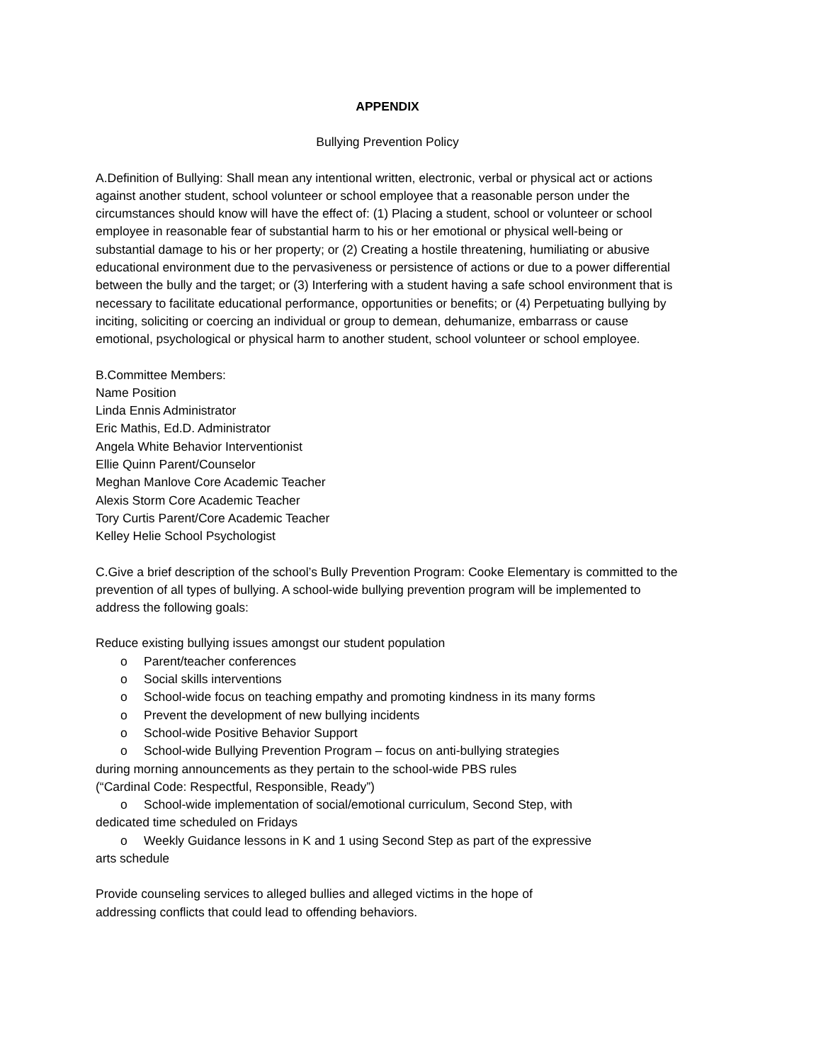APPENDIX
Bullying Prevention Policy
A.Definition of Bullying: Shall mean any intentional written, electronic, verbal or physical act or actions against another student, school volunteer or school employee that a reasonable person under the circumstances should know will have the effect of: (1) Placing a student, school or volunteer or school employee in reasonable fear of substantial harm to his or her emotional or physical well-being or substantial damage to his or her property; or (2) Creating a hostile threatening, humiliating or abusive educational environment due to the pervasiveness or persistence of actions or due to a power differential between the bully and the target; or (3) Interfering with a student having a safe school environment that is necessary to facilitate educational performance, opportunities or benefits; or (4) Perpetuating bullying by inciting, soliciting or coercing an individual or group to demean, dehumanize, embarrass or cause emotional, psychological or physical harm to another student, school volunteer or school employee.
B.Committee Members:
Name Position
Linda Ennis Administrator
Eric Mathis, Ed.D. Administrator
Angela White Behavior Interventionist
Ellie Quinn Parent/Counselor
Meghan Manlove Core Academic Teacher
Alexis Storm Core Academic Teacher
Tory Curtis Parent/Core Academic Teacher
Kelley Helie School Psychologist
C.Give a brief description of the school’s Bully Prevention Program: Cooke Elementary is committed to the prevention of all types of bullying. A school-wide bullying prevention program will be implemented to address the following goals:
Reduce existing bullying issues amongst our student population
o Parent/teacher conferences
o Social skills interventions
o School-wide focus on teaching empathy and promoting kindness in its many forms
o Prevent the development of new bullying incidents
o School-wide Positive Behavior Support
o School-wide Bullying Prevention Program – focus on anti-bullying strategies
during morning announcements as they pertain to the school-wide PBS rules
(“Cardinal Code: Respectful, Responsible, Ready”)
o School-wide implementation of social/emotional curriculum, Second Step, with
dedicated time scheduled on Fridays
o Weekly Guidance lessons in K and 1 using Second Step as part of the expressive
arts schedule
Provide counseling services to alleged bullies and alleged victims in the hope of
addressing conflicts that could lead to offending behaviors.